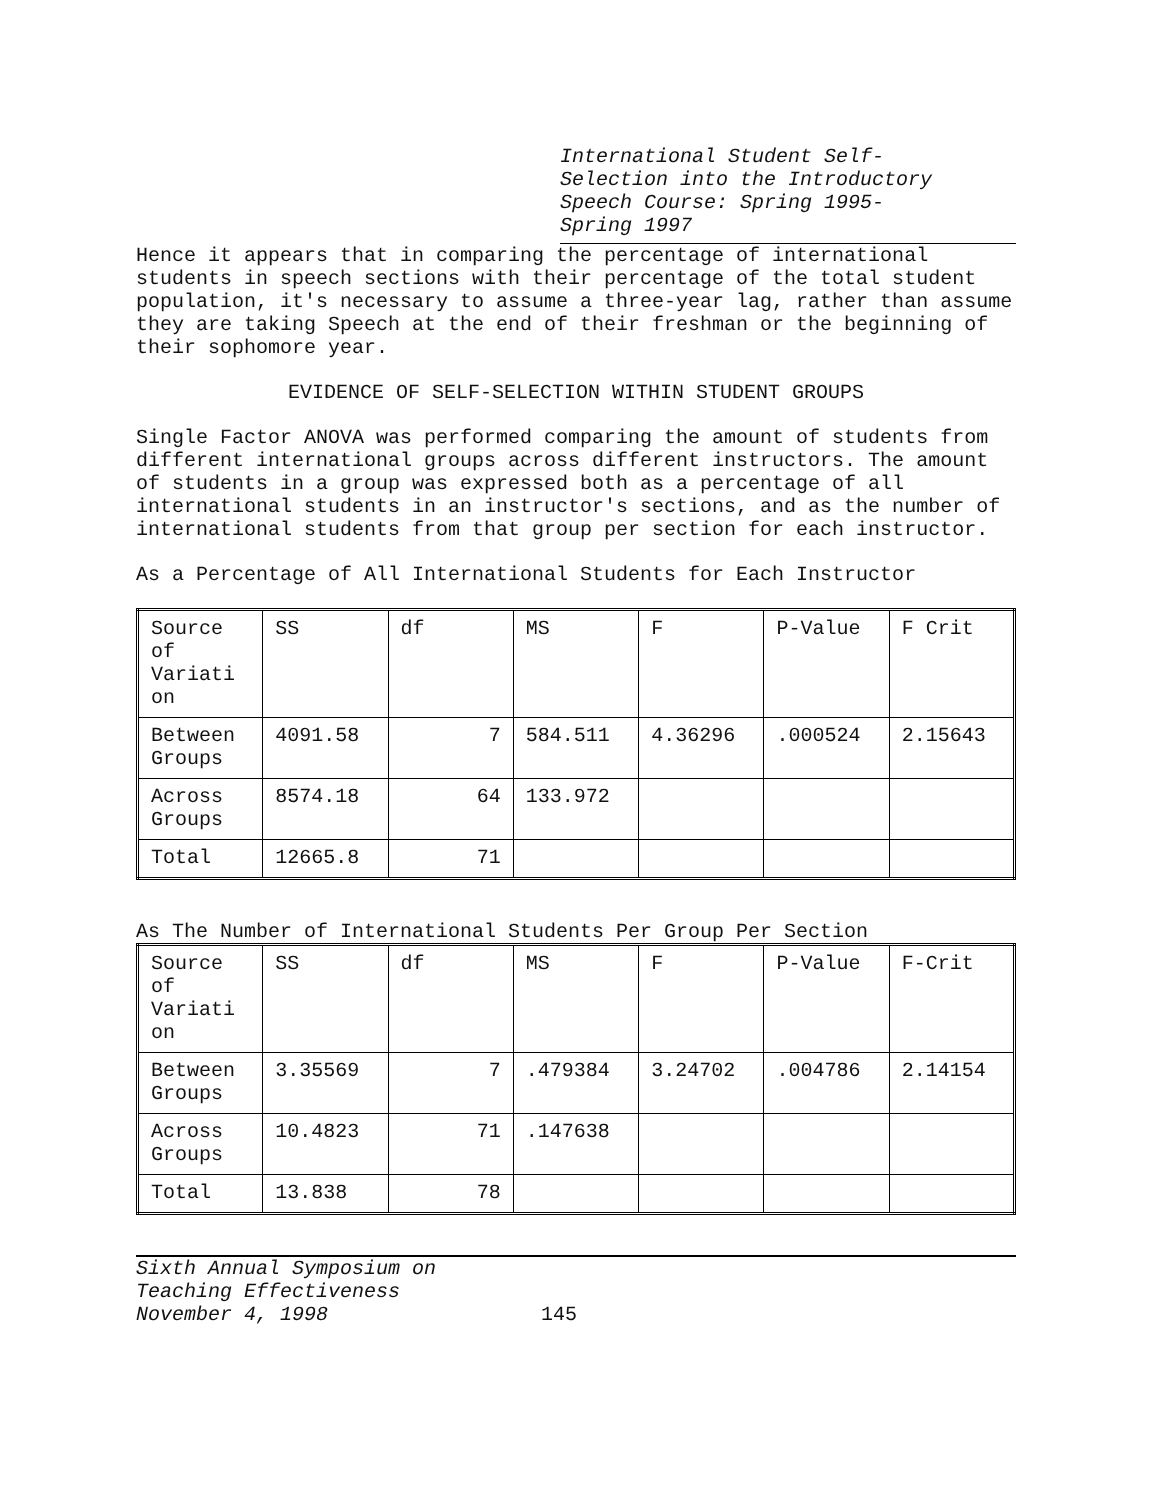International Student Self-
Selection into the Introductory
Speech Course: Spring 1995-
Spring 1997
Hence it appears that in comparing the percentage of international students in speech sections with their percentage of the total student population, it's necessary to assume a three-year lag, rather than assume they are taking Speech at the end of their freshman or the beginning of their sophomore year.
EVIDENCE OF SELF-SELECTION WITHIN STUDENT GROUPS
Single Factor ANOVA was performed comparing the amount of students from different international groups across different instructors. The amount of students in a group was expressed both as a percentage of all international students in an instructor's sections, and as the number of international students from that group per section for each instructor.
As a Percentage of All International Students for Each Instructor
| Source of Variati on | SS | df | MS | F | P-Value | F Crit |
| Between Groups | 4091.58 | 7 | 584.511 | 4.36296 | .000524 | 2.15643 |
| Across Groups | 8574.18 | 64 | 133.972 | | | |
| Total | 12665.8 | 71 | | | | |
As The Number of International Students Per Group Per Section
| Source of Variati on | SS | df | MS | F | P-Value | F-Crit |
| Between Groups | 3.35569 | 7 | .479384 | 3.24702 | .004786 | 2.14154 |
| Across Groups | 10.4823 | 71 | .147638 | | | |
| Total | 13.838 | 78 | | | | |
Sixth Annual Symposium on
Teaching Effectiveness
November 4, 1998
145